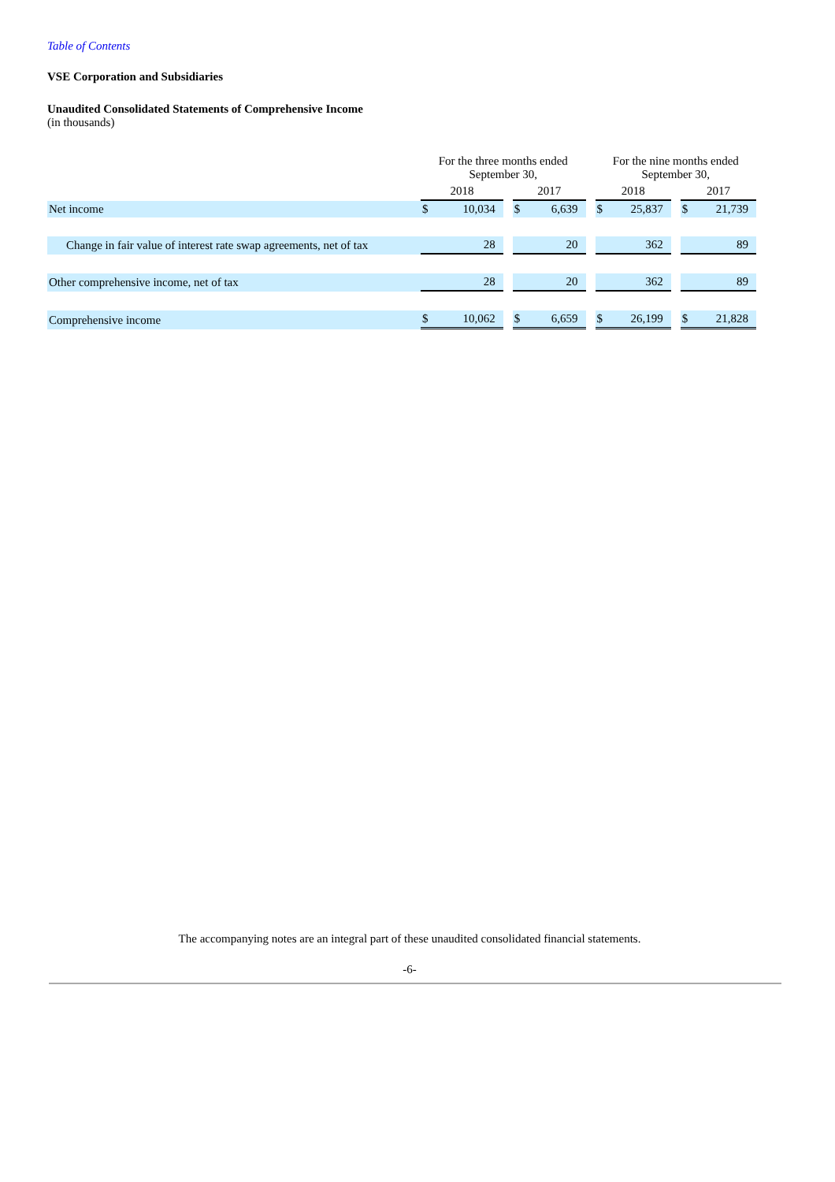Table of Contents
VSE Corporation and Subsidiaries
Unaudited Consolidated Statements of Comprehensive Income
(in thousands)
| | For the three months ended September 30, | | | | | | For the nine months ended September 30, | | | | |
| --- | --- | --- | --- | --- | --- | --- | --- | --- | --- | --- | --- |
| | 2018 | | | 2017 | | | 2018 | | | 2017 | |
| Net income | $ | 10,034 | | $ | 6,639 | | $ | 25,837 | | $ | 21,739 |
| Change in fair value of interest rate swap agreements, net of tax | | 28 | | | 20 | | | 362 | | | 89 |
| Other comprehensive income, net of tax | | 28 | | | 20 | | | 362 | | | 89 |
| Comprehensive income | $ | 10,062 | | $ | 6,659 | | $ | 26,199 | | $ | 21,828 |
The accompanying notes are an integral part of these unaudited consolidated financial statements.
-6-